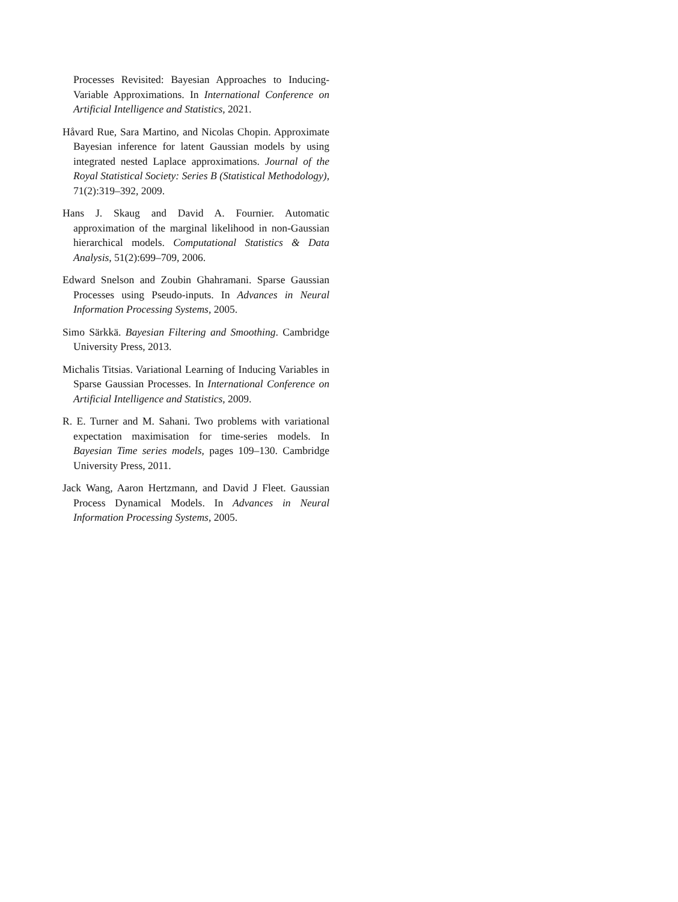Processes Revisited: Bayesian Approaches to Inducing-Variable Approximations. In International Conference on Artificial Intelligence and Statistics, 2021.
Håvard Rue, Sara Martino, and Nicolas Chopin. Approximate Bayesian inference for latent Gaussian models by using integrated nested Laplace approximations. Journal of the Royal Statistical Society: Series B (Statistical Methodology), 71(2):319–392, 2009.
Hans J. Skaug and David A. Fournier. Automatic approximation of the marginal likelihood in non-Gaussian hierarchical models. Computational Statistics & Data Analysis, 51(2):699–709, 2006.
Edward Snelson and Zoubin Ghahramani. Sparse Gaussian Processes using Pseudo-inputs. In Advances in Neural Information Processing Systems, 2005.
Simo Särkkä. Bayesian Filtering and Smoothing. Cambridge University Press, 2013.
Michalis Titsias. Variational Learning of Inducing Variables in Sparse Gaussian Processes. In International Conference on Artificial Intelligence and Statistics, 2009.
R. E. Turner and M. Sahani. Two problems with variational expectation maximisation for time-series models. In Bayesian Time series models, pages 109–130. Cambridge University Press, 2011.
Jack Wang, Aaron Hertzmann, and David J Fleet. Gaussian Process Dynamical Models. In Advances in Neural Information Processing Systems, 2005.